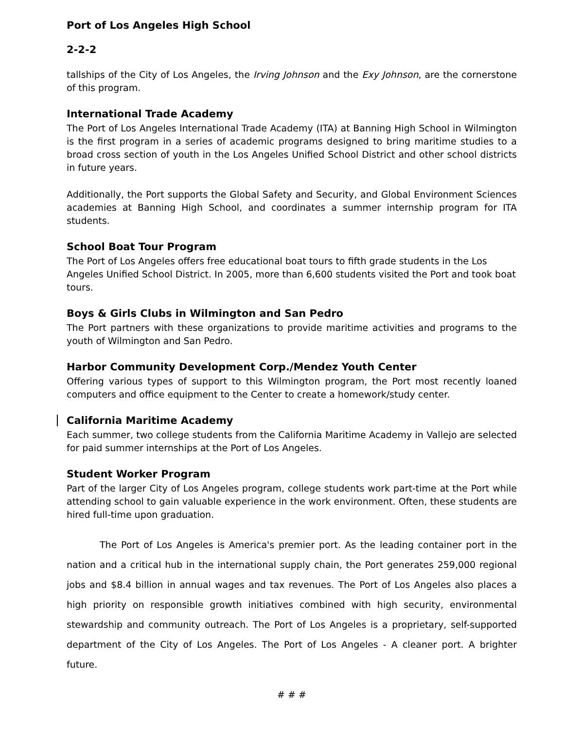Port of Los Angeles High School
2-2-2
tallships of the City of Los Angeles, the Irving Johnson and the Exy Johnson, are the cornerstone of this program.
International Trade Academy
The Port of Los Angeles International Trade Academy (ITA) at Banning High School in Wilmington is the first program in a series of academic programs designed to bring maritime studies to a broad cross section of youth in the Los Angeles Unified School District and other school districts in future years.
Additionally, the Port supports the Global Safety and Security, and Global Environment Sciences academies at Banning High School, and coordinates a summer internship program for ITA students.
School Boat Tour Program
The Port of Los Angeles offers free educational boat tours to fifth grade students in the Los Angeles Unified School District. In 2005, more than 6,600 students visited the Port and took boat tours.
Boys & Girls Clubs in Wilmington and San Pedro
The Port partners with these organizations to provide maritime activities and programs to the youth of Wilmington and San Pedro.
Harbor Community Development Corp./Mendez Youth Center
Offering various types of support to this Wilmington program, the Port most recently loaned computers and office equipment to the Center to create a homework/study center.
California Maritime Academy
Each summer, two college students from the California Maritime Academy in Vallejo are selected for paid summer internships at the Port of Los Angeles.
Student Worker Program
Part of the larger City of Los Angeles program, college students work part-time at the Port while attending school to gain valuable experience in the work environment. Often, these students are hired full-time upon graduation.
The Port of Los Angeles is America's premier port. As the leading container port in the nation and a critical hub in the international supply chain, the Port generates 259,000 regional jobs and $8.4 billion in annual wages and tax revenues. The Port of Los Angeles also places a high priority on responsible growth initiatives combined with high security, environmental stewardship and community outreach. The Port of Los Angeles is a proprietary, self-supported department of the City of Los Angeles. The Port of Los Angeles - A cleaner port. A brighter future.
# # #